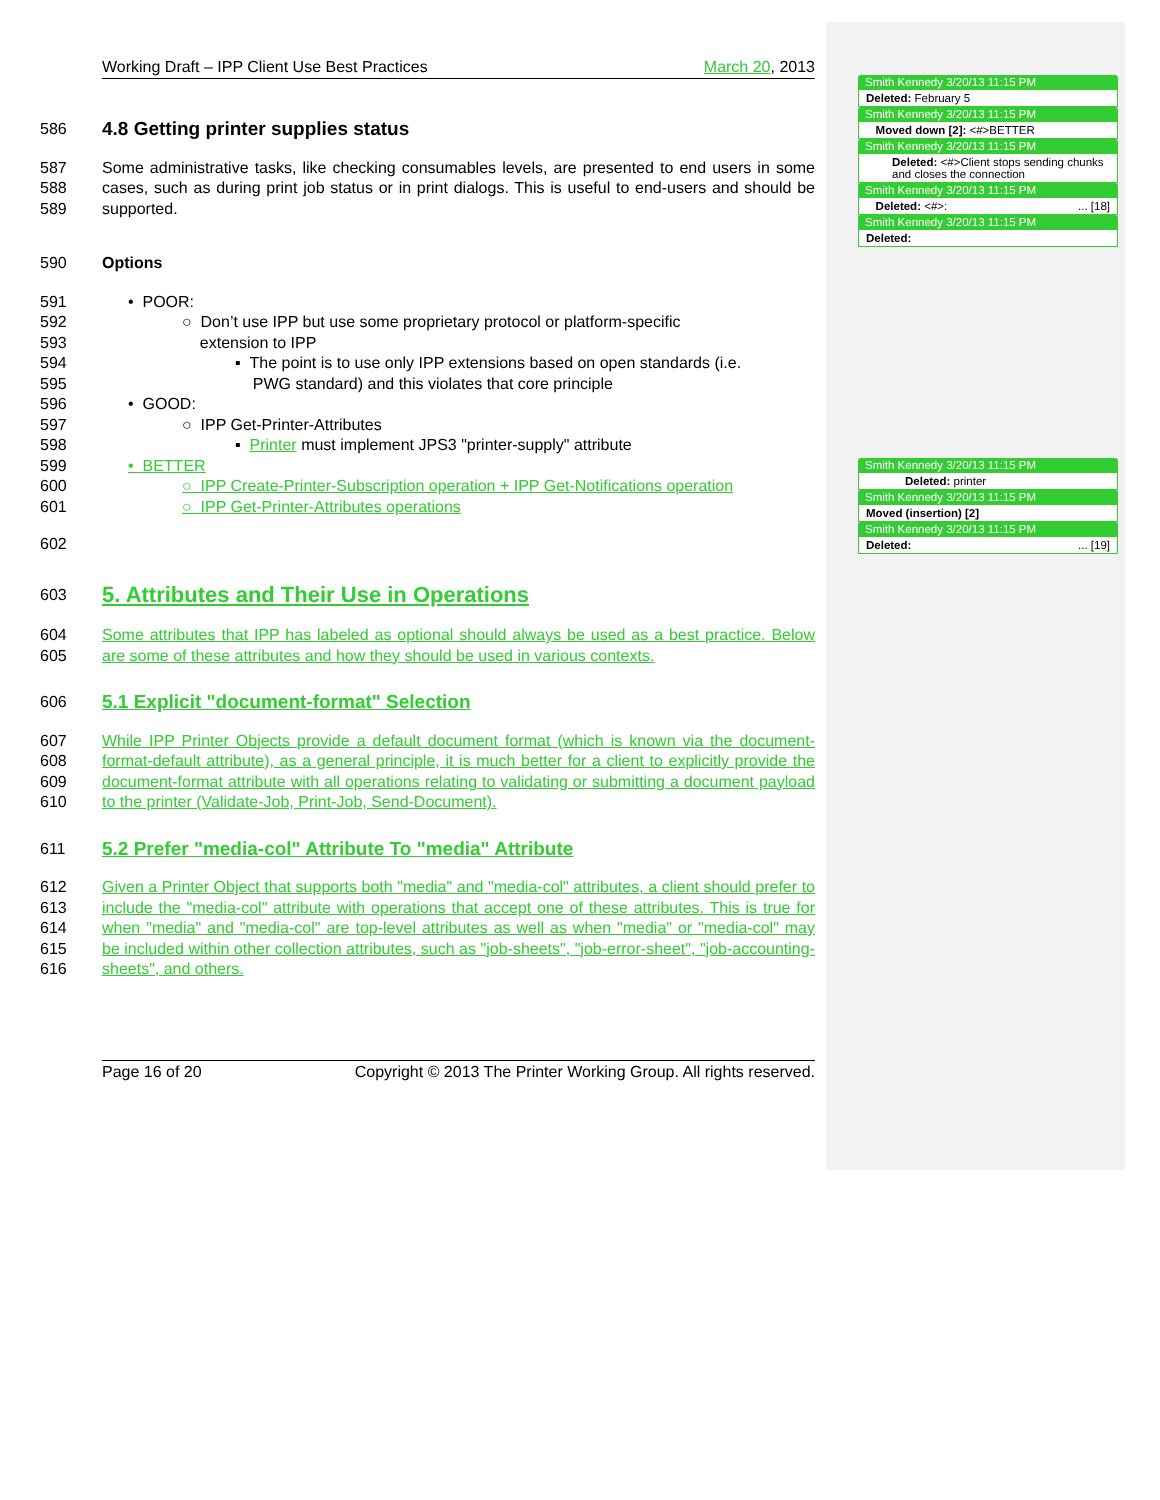Working Draft – IPP Client Use Best Practices March 20, 2013
586 4.8 Getting printer supplies status
587
588
589 Some administrative tasks, like checking consumables levels, are presented to end users in some cases, such as during print job status or in print dialogs. This is useful to end-users and should be supported.
590 Options
591 • POOR:
592
593 ○ Don’t use IPP but use some proprietary protocol or platform-specific
extension to IPP
594
595 ▪ The point is to use only IPP extensions based on open standards (i.e.
PWG standard) and this violates that core principle
596 • GOOD:
597 ○ IPP Get-Printer-Attributes
598 ▪ Printer must implement JPS3 "printer-supply" attribute
599 • BETTER
600 ○ IPP Create-Printer-Subscription operation + IPP Get-Notifications operation
601 ○ IPP Get-Printer-Attributes operations
602
603 5. Attributes and Their Use in Operations
604
605 Some attributes that IPP has labeled as optional should always be used as a best practice. Below are some of these attributes and how they should be used in various contexts.
606 5.1 Explicit "document-format" Selection
607
608
609
610 While IPP Printer Objects provide a default document format (which is known via the document-format-default attribute), as a general principle, it is much better for a client to explicitly provide the document-format attribute with all operations relating to validating or submitting a document payload to the printer (Validate-Job, Print-Job, Send-Document).
611 5.2 Prefer "media-col" Attribute To "media" Attribute
612
613
614
615
616 Given a Printer Object that supports both "media" and "media-col" attributes, a client should prefer to include the "media-col" attribute with operations that accept one of these attributes. This is true for when "media" and "media-col" are top-level attributes as well as when "media" or "media-col" may be included within other collection attributes, such as "job-sheets", "job-error-sheet", "job-accounting-sheets", and others.
Page 16 of 20 Copyright © 2013 The Printer Working Group. All rights reserved.
Smith Kennedy 3/20/13 11:15 PM
Deleted: February 5
Smith Kennedy 3/20/13 11:15 PM
Moved down [2]: <#>BETTER
Smith Kennedy 3/20/13 11:15 PM
Deleted: <#>Client stops sending chunks and closes the connection
Smith Kennedy 3/20/13 11:15 PM
Deleted: <#>: ... [18]
Smith Kennedy 3/20/13 11:15 PM
Deleted:
Smith Kennedy 3/20/13 11:15 PM
Deleted: printer
Smith Kennedy 3/20/13 11:15 PM
Moved (insertion) [2]
Smith Kennedy 3/20/13 11:15 PM
Deleted: ... [19]